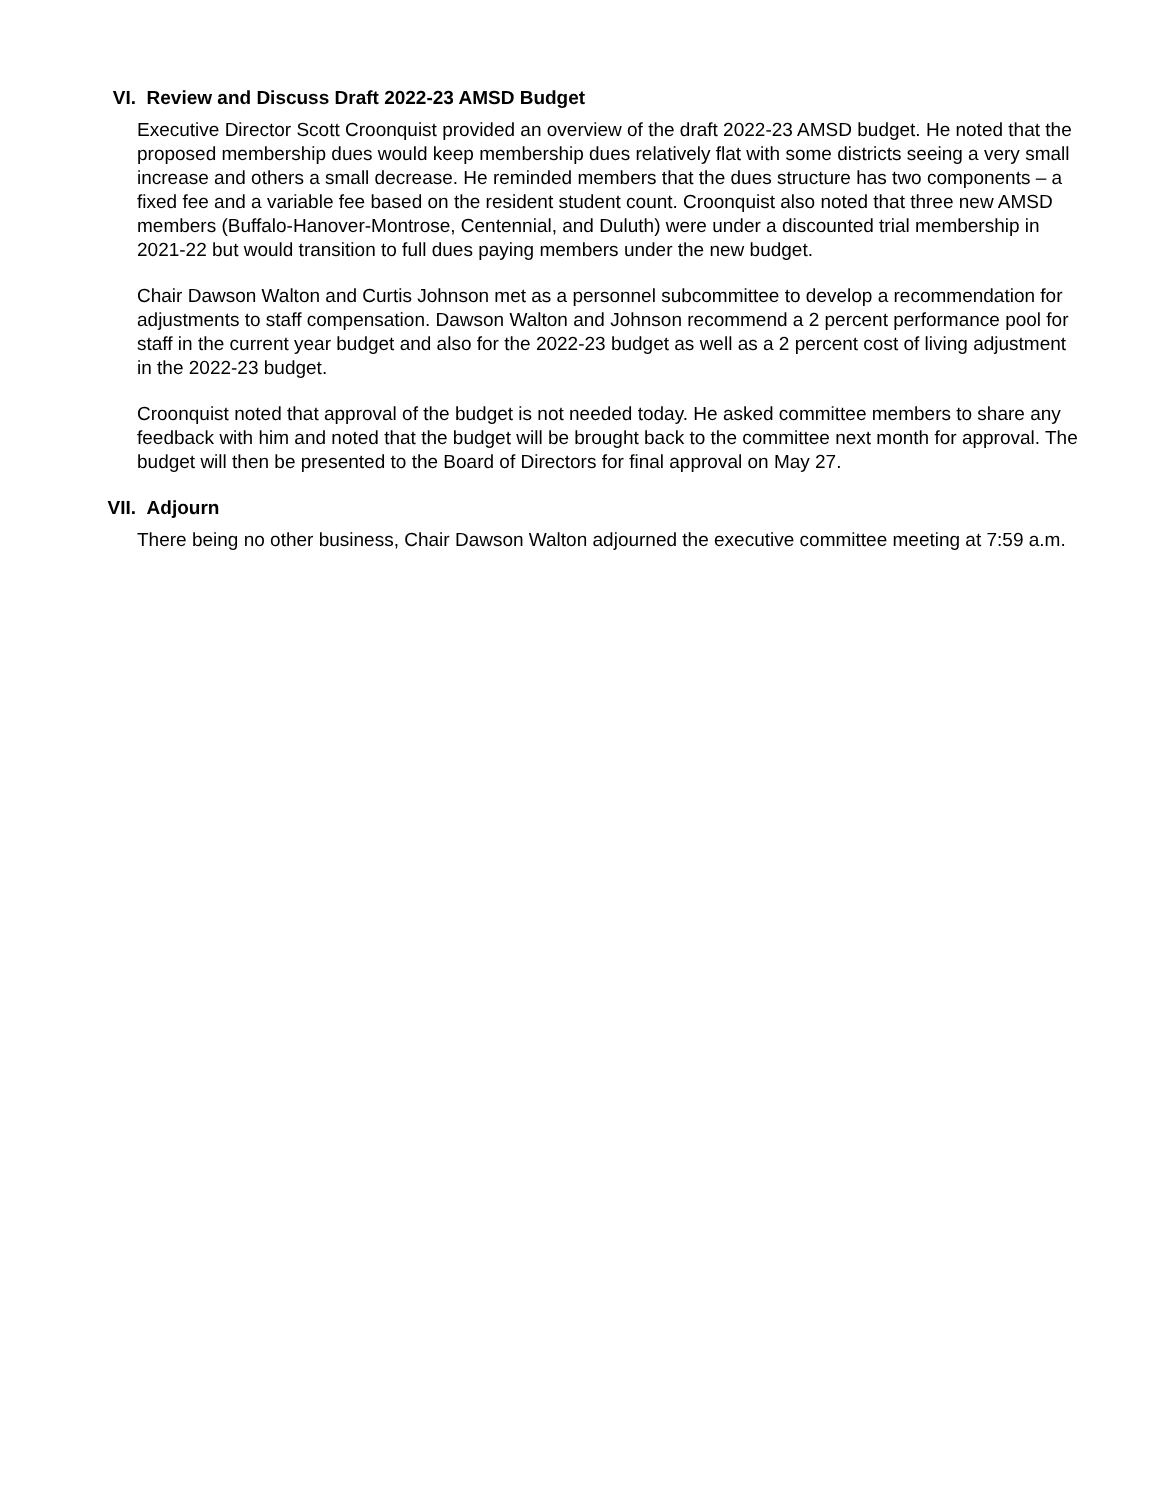VI. Review and Discuss Draft 2022-23 AMSD Budget
Executive Director Scott Croonquist provided an overview of the draft 2022-23 AMSD budget. He noted that the proposed membership dues would keep membership dues relatively flat with some districts seeing a very small increase and others a small decrease. He reminded members that the dues structure has two components – a fixed fee and a variable fee based on the resident student count. Croonquist also noted that three new AMSD members (Buffalo-Hanover-Montrose, Centennial, and Duluth) were under a discounted trial membership in 2021-22 but would transition to full dues paying members under the new budget.
Chair Dawson Walton and Curtis Johnson met as a personnel subcommittee to develop a recommendation for adjustments to staff compensation. Dawson Walton and Johnson recommend a 2 percent performance pool for staff in the current year budget and also for the 2022-23 budget as well as a 2 percent cost of living adjustment in the 2022-23 budget.
Croonquist noted that approval of the budget is not needed today. He asked committee members to share any feedback with him and noted that the budget will be brought back to the committee next month for approval. The budget will then be presented to the Board of Directors for final approval on May 27.
VII. Adjourn
There being no other business, Chair Dawson Walton adjourned the executive committee meeting at 7:59 a.m.